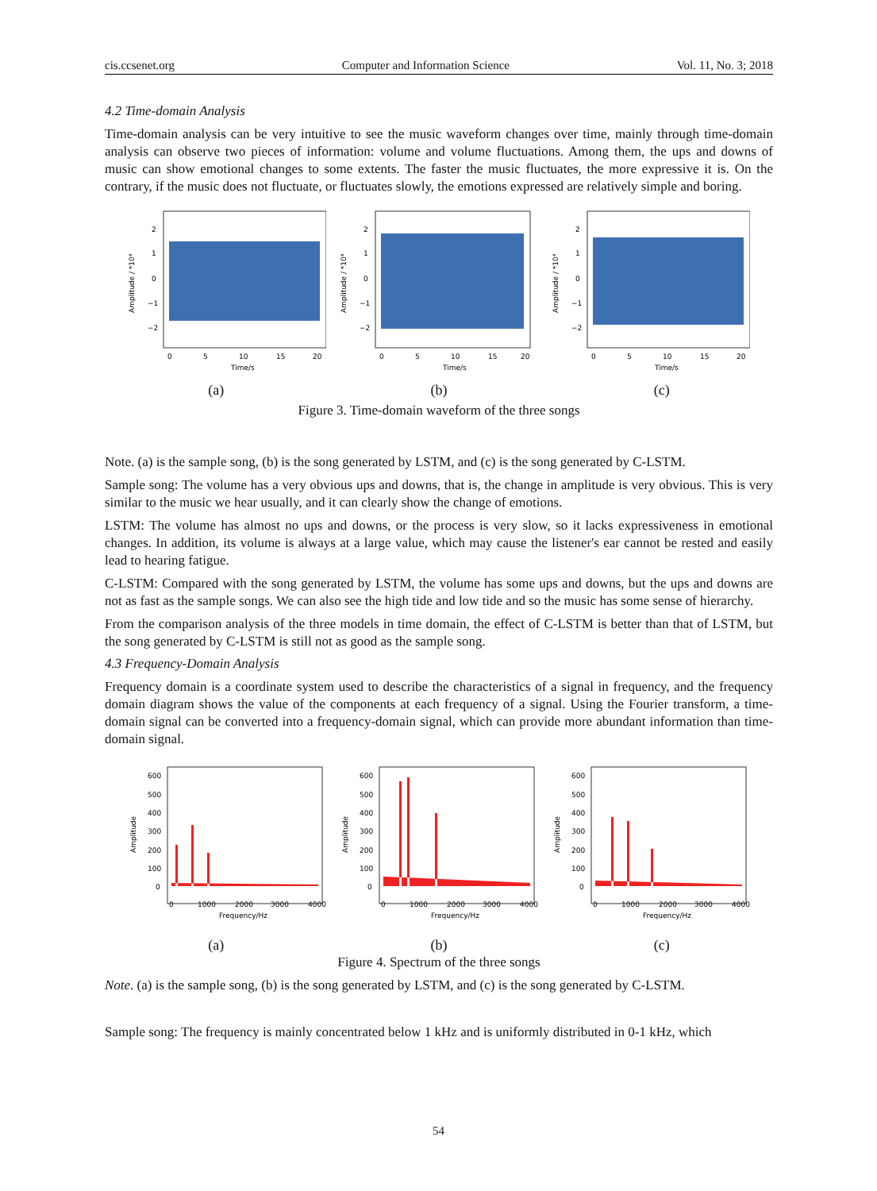cis.ccsenet.org Computer and Information Science Vol. 11, No. 3; 2018
4.2 Time-domain Analysis
Time-domain analysis can be very intuitive to see the music waveform changes over time, mainly through time-domain analysis can observe two pieces of information: volume and volume fluctuations. Among them, the ups and downs of music can show emotional changes to some extents. The faster the music fluctuates, the more expressive it is. On the contrary, if the music does not fluctuate, or fluctuates slowly, the emotions expressed are relatively simple and boring.
2
1
0
−1
−2
Amplitude / *10⁴
0
5
10
15
20
Time/s
2
1
0
−1
−2
Amplitude / *10⁴
0
5
10
15
20
Time/s
2
1
0
−1
−2
Amplitude / *10⁴
0
5
10
15
20
Time/s
(a) (b) (c)
Figure 3. Time-domain waveform of the three songs
Note. (a) is the sample song, (b) is the song generated by LSTM, and (c) is the song generated by C-LSTM.
Sample song: The volume has a very obvious ups and downs, that is, the change in amplitude is very obvious. This is very similar to the music we hear usually, and it can clearly show the change of emotions.
LSTM: The volume has almost no ups and downs, or the process is very slow, so it lacks expressiveness in emotional changes. In addition, its volume is always at a large value, which may cause the listener's ear cannot be rested and easily lead to hearing fatigue.
C-LSTM: Compared with the song generated by LSTM, the volume has some ups and downs, but the ups and downs are not as fast as the sample songs. We can also see the high tide and low tide and so the music has some sense of hierarchy.
From the comparison analysis of the three models in time domain, the effect of C-LSTM is better than that of LSTM, but the song generated by C-LSTM is still not as good as the sample song.
4.3 Frequency-Domain Analysis
Frequency domain is a coordinate system used to describe the characteristics of a signal in frequency, and the frequency domain diagram shows the value of the components at each frequency of a signal. Using the Fourier transform, a time-domain signal can be converted into a frequency-domain signal, which can provide more abundant information than time-domain signal.
600
500
400
300
200
100
0
Amplitude
0
1000
2000
3000
4000
Frequency/Hz
600
500
400
300
200
100
0
Amplitude
0
1000
2000
3000
4000
Frequency/Hz
600
500
400
300
200
100
0
Amplitude
0
1000
2000
3000
4000
Frequency/Hz
(a) (b) (c)
Figure 4. Spectrum of the three songs
Note. (a) is the sample song, (b) is the song generated by LSTM, and (c) is the song generated by C-LSTM.
Sample song: The frequency is mainly concentrated below 1 kHz and is uniformly distributed in 0-1 kHz, which
54